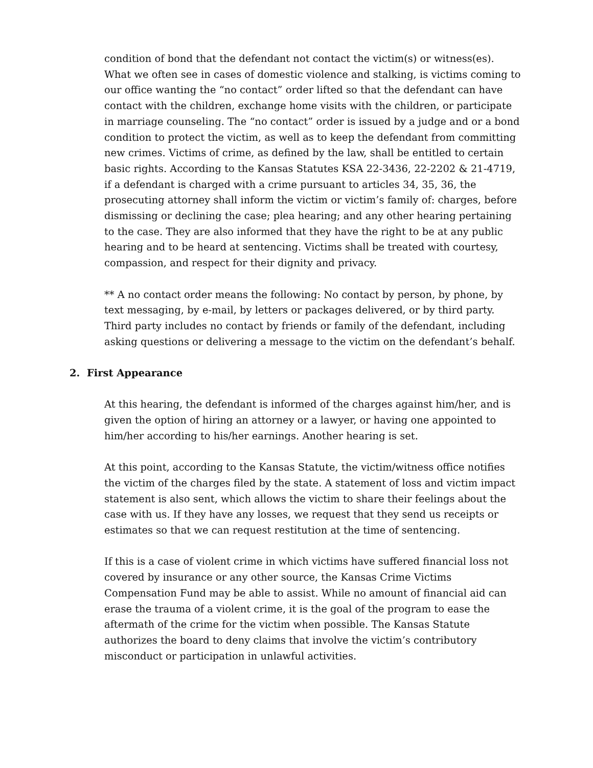condition of bond that the defendant not contact the victim(s) or witness(es). What we often see in cases of domestic violence and stalking, is victims coming to our office wanting the “no contact” order lifted so that the defendant can have contact with the children, exchange home visits with the children, or participate in marriage counseling. The “no contact” order is issued by a judge and or a bond condition to protect the victim, as well as to keep the defendant from committing new crimes. Victims of crime, as defined by the law, shall be entitled to certain basic rights. According to the Kansas Statutes KSA 22-3436, 22-2202 & 21-4719, if a defendant is charged with a crime pursuant to articles 34, 35, 36, the prosecuting attorney shall inform the victim or victim’s family of: charges, before dismissing or declining the case; plea hearing; and any other hearing pertaining to the case. They are also informed that they have the right to be at any public hearing and to be heard at sentencing. Victims shall be treated with courtesy, compassion, and respect for their dignity and privacy.
** A no contact order means the following: No contact by person, by phone, by text messaging, by e-mail, by letters or packages delivered, or by third party. Third party includes no contact by friends or family of the defendant, including asking questions or delivering a message to the victim on the defendant’s behalf.
2. First Appearance
At this hearing, the defendant is informed of the charges against him/her, and is given the option of hiring an attorney or a lawyer, or having one appointed to him/her according to his/her earnings. Another hearing is set.
At this point, according to the Kansas Statute, the victim/witness office notifies the victim of the charges filed by the state. A statement of loss and victim impact statement is also sent, which allows the victim to share their feelings about the case with us. If they have any losses, we request that they send us receipts or estimates so that we can request restitution at the time of sentencing.
If this is a case of violent crime in which victims have suffered financial loss not covered by insurance or any other source, the Kansas Crime Victims Compensation Fund may be able to assist. While no amount of financial aid can erase the trauma of a violent crime, it is the goal of the program to ease the aftermath of the crime for the victim when possible. The Kansas Statute authorizes the board to deny claims that involve the victim’s contributory misconduct or participation in unlawful activities.